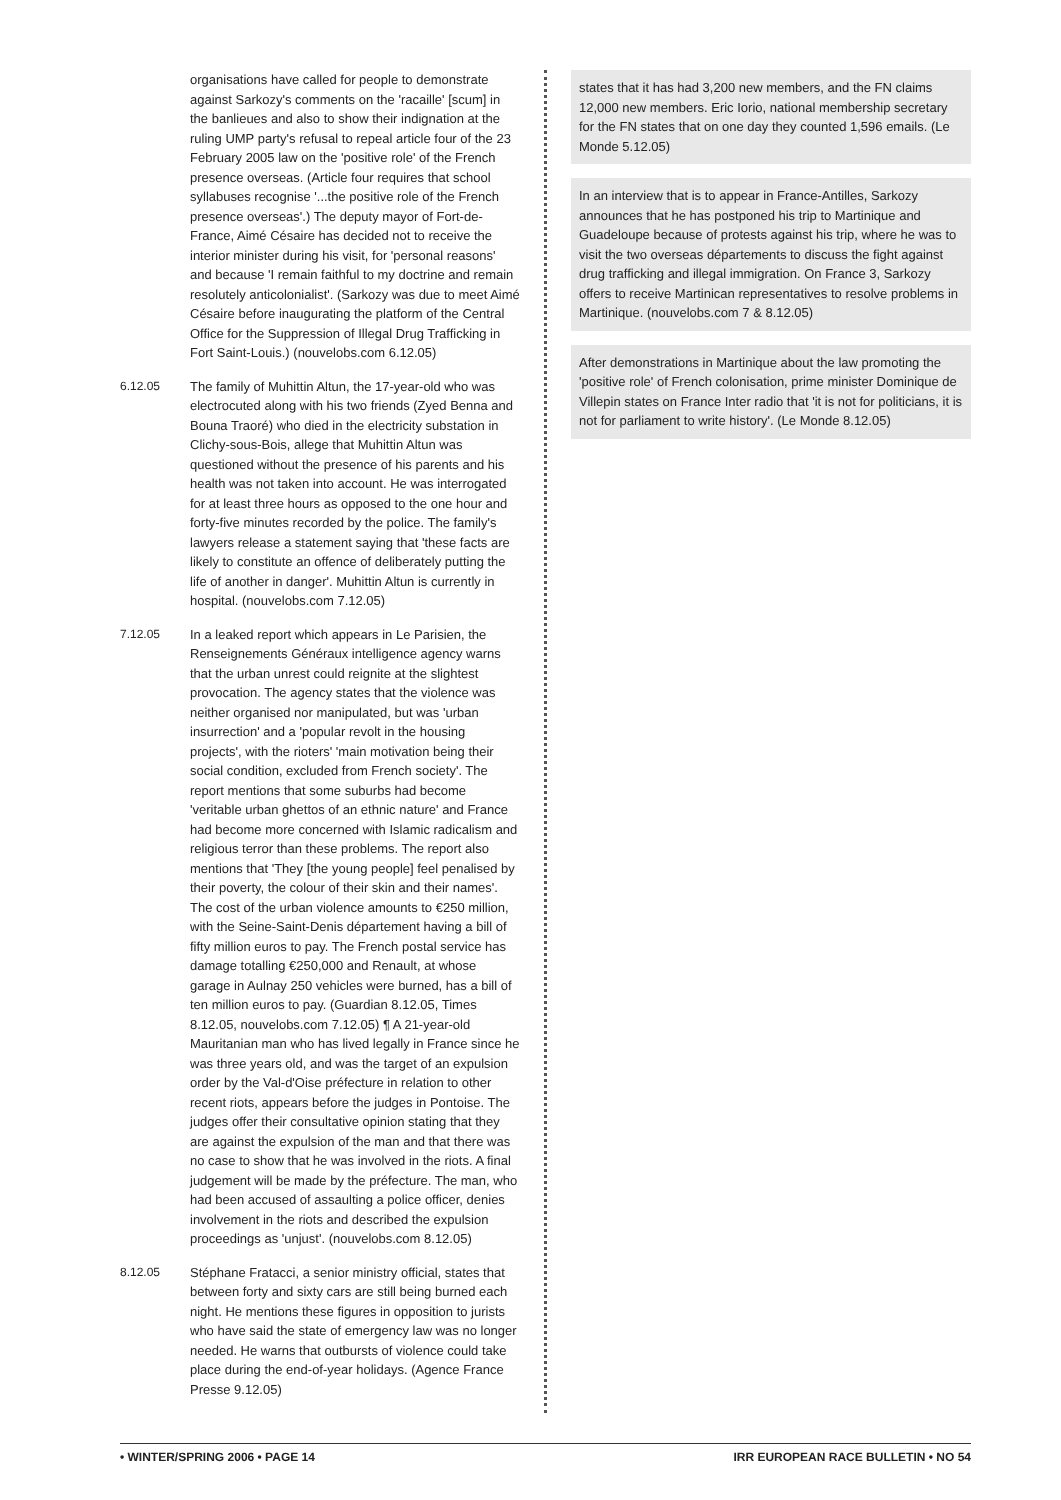organisations have called for people to demonstrate against Sarkozy's comments on the 'racaille' [scum] in the banlieues and also to show their indignation at the ruling UMP party's refusal to repeal article four of the 23 February 2005 law on the 'positive role' of the French presence overseas. (Article four requires that school syllabuses recognise '...the positive role of the French presence overseas'.) The deputy mayor of Fort-de-France, Aimé Césaire has decided not to receive the interior minister during his visit, for 'personal reasons' and because 'I remain faithful to my doctrine and remain resolutely anticolonialist'. (Sarkozy was due to meet Aimé Césaire before inaugurating the platform of the Central Office for the Suppression of Illegal Drug Trafficking in Fort Saint-Louis.) (nouvelobs.com 6.12.05)
6.12.05 The family of Muhittin Altun, the 17-year-old who was electrocuted along with his two friends (Zyed Benna and Bouna Traoré) who died in the electricity substation in Clichy-sous-Bois, allege that Muhittin Altun was questioned without the presence of his parents and his health was not taken into account. He was interrogated for at least three hours as opposed to the one hour and forty-five minutes recorded by the police. The family's lawyers release a statement saying that 'these facts are likely to constitute an offence of deliberately putting the life of another in danger'. Muhittin Altun is currently in hospital. (nouvelobs.com 7.12.05)
7.12.05 In a leaked report which appears in Le Parisien, the Renseignements Généraux intelligence agency warns that the urban unrest could reignite at the slightest provocation. The agency states that the violence was neither organised nor manipulated, but was 'urban insurrection' and a 'popular revolt in the housing projects', with the rioters' 'main motivation being their social condition, excluded from French society'. The report mentions that some suburbs had become 'veritable urban ghettos of an ethnic nature' and France had become more concerned with Islamic radicalism and religious terror than these problems. The report also mentions that 'They [the young people] feel penalised by their poverty, the colour of their skin and their names'. The cost of the urban violence amounts to €250 million, with the Seine-Saint-Denis département having a bill of fifty million euros to pay. The French postal service has damage totalling €250,000 and Renault, at whose garage in Aulnay 250 vehicles were burned, has a bill of ten million euros to pay. (Guardian 8.12.05, Times 8.12.05, nouvelobs.com 7.12.05) ¶ A 21-year-old Mauritanian man who has lived legally in France since he was three years old, and was the target of an expulsion order by the Val-d'Oise préfecture in relation to other recent riots, appears before the judges in Pontoise. The judges offer their consultative opinion stating that they are against the expulsion of the man and that there was no case to show that he was involved in the riots. A final judgement will be made by the préfecture. The man, who had been accused of assaulting a police officer, denies involvement in the riots and described the expulsion proceedings as 'unjust'. (nouvelobs.com 8.12.05)
8.12.05 Stéphane Fratacci, a senior ministry official, states that between forty and sixty cars are still being burned each night. He mentions these figures in opposition to jurists who have said the state of emergency law was no longer needed. He warns that outbursts of violence could take place during the end-of-year holidays. (Agence France Presse 9.12.05)
states that it has had 3,200 new members, and the FN claims 12,000 new members. Eric Iorio, national membership secretary for the FN states that on one day they counted 1,596 emails. (Le Monde 5.12.05)
In an interview that is to appear in France-Antilles, Sarkozy announces that he has postponed his trip to Martinique and Guadeloupe because of protests against his trip, where he was to visit the two overseas départements to discuss the fight against drug trafficking and illegal immigration. On France 3, Sarkozy offers to receive Martinican representatives to resolve problems in Martinique. (nouvelobs.com 7 & 8.12.05)
After demonstrations in Martinique about the law promoting the 'positive role' of French colonisation, prime minister Dominique de Villepin states on France Inter radio that 'it is not for politicians, it is not for parliament to write history'. (Le Monde 8.12.05)
• WINTER/SPRING 2006 • PAGE 14 IRR EUROPEAN RACE BULLETIN • NO 54